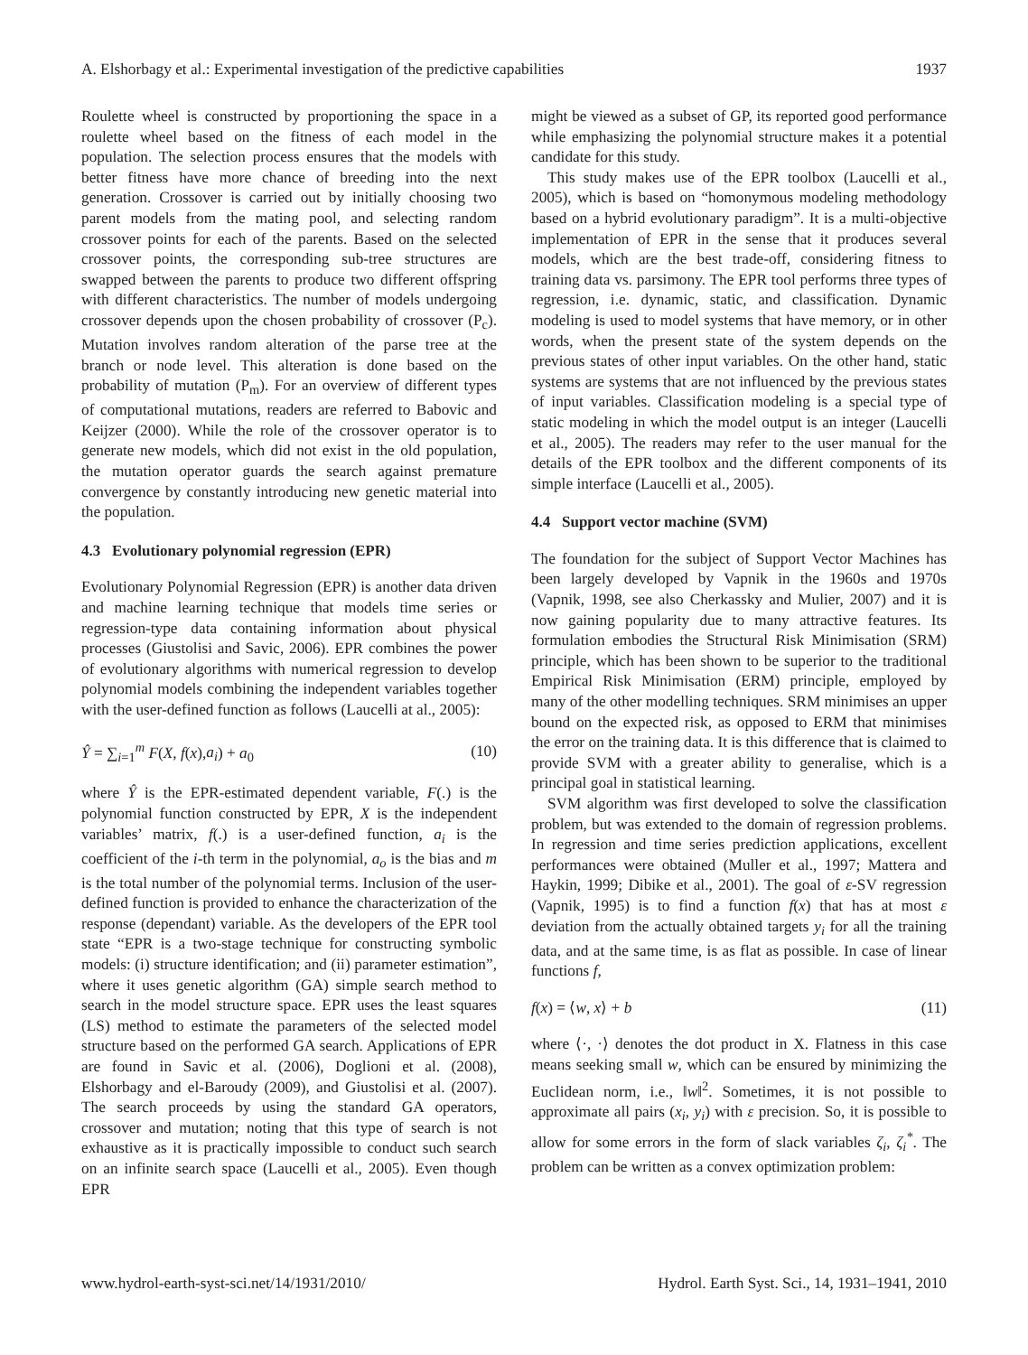A. Elshorbagy et al.: Experimental investigation of the predictive capabilities 1937
Roulette wheel is constructed by proportioning the space in a roulette wheel based on the fitness of each model in the population. The selection process ensures that the models with better fitness have more chance of breeding into the next generation. Crossover is carried out by initially choosing two parent models from the mating pool, and selecting random crossover points for each of the parents. Based on the selected crossover points, the corresponding sub-tree structures are swapped between the parents to produce two different offspring with different characteristics. The number of models undergoing crossover depends upon the chosen probability of crossover (P<sub>c</sub>). Mutation involves random alteration of the parse tree at the branch or node level. This alteration is done based on the probability of mutation (P<sub>m</sub>). For an overview of different types of computational mutations, readers are referred to Babovic and Keijzer (2000). While the role of the crossover operator is to generate new models, which did not exist in the old population, the mutation operator guards the search against premature convergence by constantly introducing new genetic material into the population.
4.3 Evolutionary polynomial regression (EPR)
Evolutionary Polynomial Regression (EPR) is another data driven and machine learning technique that models time series or regression-type data containing information about physical processes (Giustolisi and Savic, 2006). EPR combines the power of evolutionary algorithms with numerical regression to develop polynomial models combining the independent variables together with the user-defined function as follows (Laucelli at al., 2005):
Ŷ = ∑<sub>i=1</sub><sup>m</sup> F(X, f(x),a<sub>i</sub>) + a<sub>0</sub> (10)
where Ŷ is the EPR-estimated dependent variable, F(.) is the polynomial function constructed by EPR, X is the independent variables’ matrix, f(.) is a user-defined function, a<sub>i</sub> is the coefficient of the i-th term in the polynomial, a<sub>o</sub> is the bias and m is the total number of the polynomial terms. Inclusion of the user-defined function is provided to enhance the characterization of the response (dependant) variable. As the developers of the EPR tool state “EPR is a two-stage technique for constructing symbolic models: (i) structure identification; and (ii) parameter estimation”, where it uses genetic algorithm (GA) simple search method to search in the model structure space. EPR uses the least squares (LS) method to estimate the parameters of the selected model structure based on the performed GA search. Applications of EPR are found in Savic et al. (2006), Doglioni et al. (2008), Elshorbagy and el-Baroudy (2009), and Giustolisi et al. (2007). The search proceeds by using the standard GA operators, crossover and mutation; noting that this type of search is not exhaustive as it is practically impossible to conduct such search on an infinite search space (Laucelli et al., 2005). Even though EPR
might be viewed as a subset of GP, its reported good performance while emphasizing the polynomial structure makes it a potential candidate for this study.
This study makes use of the EPR toolbox (Laucelli et al., 2005), which is based on “homonymous modeling methodology based on a hybrid evolutionary paradigm”. It is a multi-objective implementation of EPR in the sense that it produces several models, which are the best trade-off, considering fitness to training data vs. parsimony. The EPR tool performs three types of regression, i.e. dynamic, static, and classification. Dynamic modeling is used to model systems that have memory, or in other words, when the present state of the system depends on the previous states of other input variables. On the other hand, static systems are systems that are not influenced by the previous states of input variables. Classification modeling is a special type of static modeling in which the model output is an integer (Laucelli et al., 2005). The readers may refer to the user manual for the details of the EPR toolbox and the different components of its simple interface (Laucelli et al., 2005).
4.4 Support vector machine (SVM)
The foundation for the subject of Support Vector Machines has been largely developed by Vapnik in the 1960s and 1970s (Vapnik, 1998, see also Cherkassky and Mulier, 2007) and it is now gaining popularity due to many attractive features. Its formulation embodies the Structural Risk Minimisation (SRM) principle, which has been shown to be superior to the traditional Empirical Risk Minimisation (ERM) principle, employed by many of the other modelling techniques. SRM minimises an upper bound on the expected risk, as opposed to ERM that minimises the error on the training data. It is this difference that is claimed to provide SVM with a greater ability to generalise, which is a principal goal in statistical learning.
SVM algorithm was first developed to solve the classification problem, but was extended to the domain of regression problems. In regression and time series prediction applications, excellent performances were obtained (Muller et al., 1997; Mattera and Haykin, 1999; Dibike et al., 2001). The goal of ε-SV regression (Vapnik, 1995) is to find a function f(x) that has at most ε deviation from the actually obtained targets y<sub>i</sub> for all the training data, and at the same time, is as flat as possible. In case of linear functions f,
f(x) = ⟨w, x⟩ + b (11)
where ⟨·, ·⟩ denotes the dot product in X. Flatness in this case means seeking small w, which can be ensured by minimizing the Euclidean norm, i.e., ‖w‖<sup>2</sup>. Sometimes, it is not possible to approximate all pairs (x<sub>i</sub>, y<sub>i</sub>) with ε precision. So, it is possible to allow for some errors in the form of slack variables ζ<sub>i</sub>, ζ<sub>i</sub><sup>*</sup>. The problem can be written as a convex optimization problem:
www.hydrol-earth-syst-sci.net/14/1931/2010/ Hydrol. Earth Syst. Sci., 14, 1931–1941, 2010